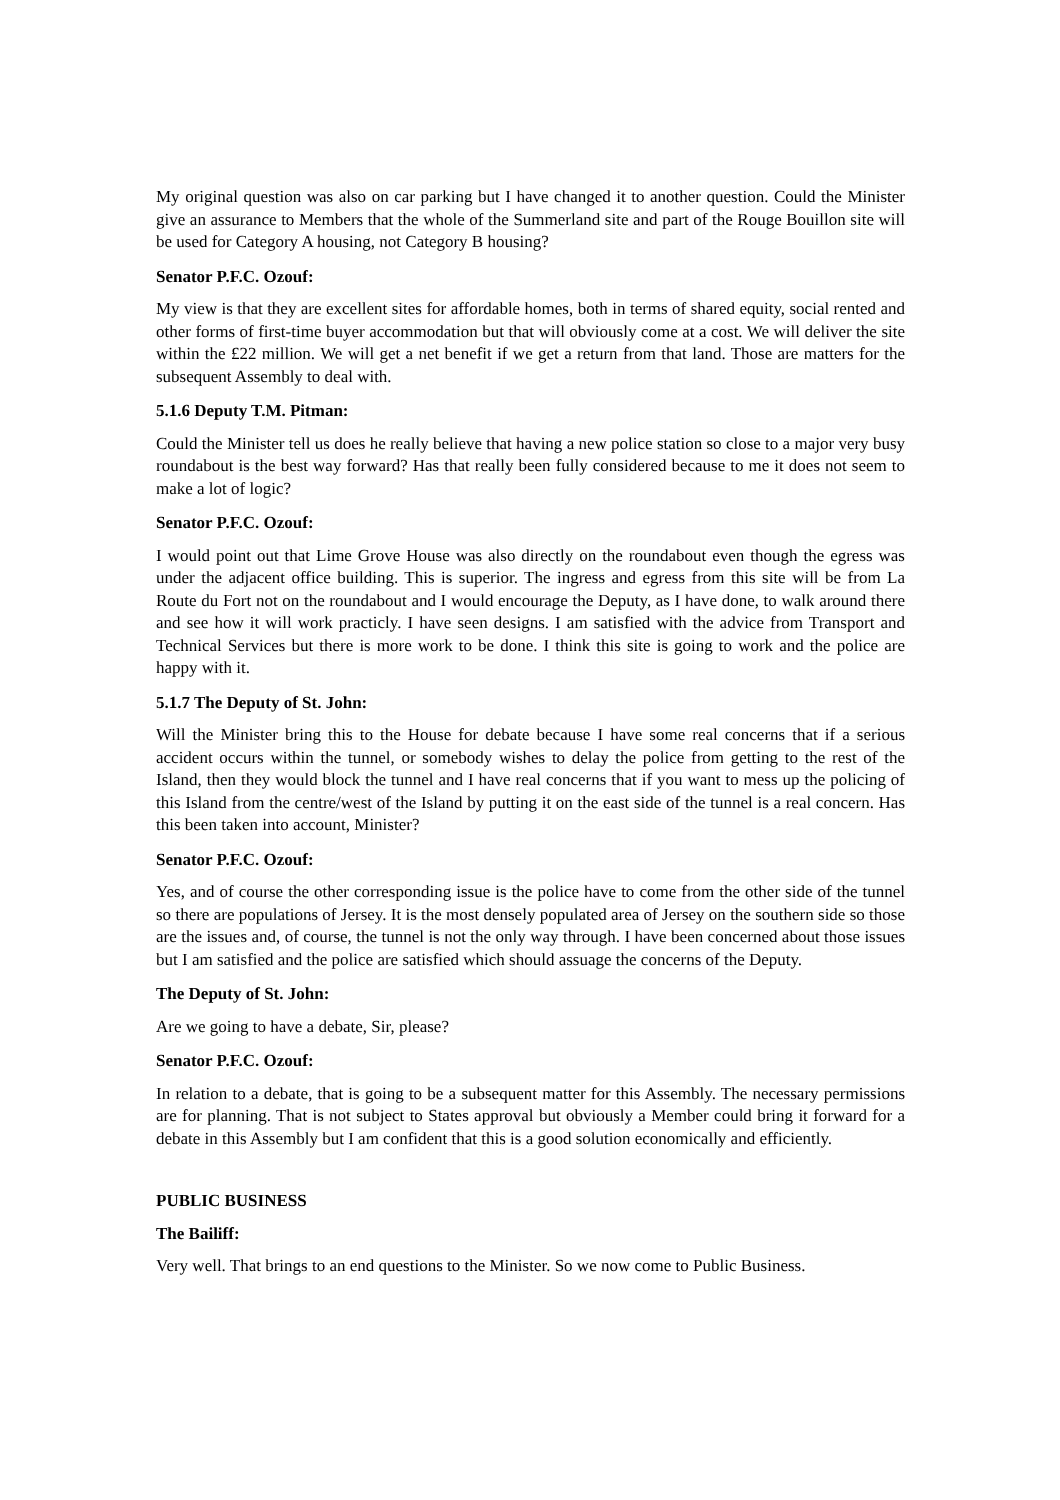My original question was also on car parking but I have changed it to another question. Could the Minister give an assurance to Members that the whole of the Summerland site and part of the Rouge Bouillon site will be used for Category A housing, not Category B housing?
Senator P.F.C. Ozouf:
My view is that they are excellent sites for affordable homes, both in terms of shared equity, social rented and other forms of first-time buyer accommodation but that will obviously come at a cost. We will deliver the site within the £22 million. We will get a net benefit if we get a return from that land. Those are matters for the subsequent Assembly to deal with.
5.1.6 Deputy T.M. Pitman:
Could the Minister tell us does he really believe that having a new police station so close to a major very busy roundabout is the best way forward? Has that really been fully considered because to me it does not seem to make a lot of logic?
Senator P.F.C. Ozouf:
I would point out that Lime Grove House was also directly on the roundabout even though the egress was under the adjacent office building. This is superior. The ingress and egress from this site will be from La Route du Fort not on the roundabout and I would encourage the Deputy, as I have done, to walk around there and see how it will work practicly. I have seen designs. I am satisfied with the advice from Transport and Technical Services but there is more work to be done. I think this site is going to work and the police are happy with it.
5.1.7 The Deputy of St. John:
Will the Minister bring this to the House for debate because I have some real concerns that if a serious accident occurs within the tunnel, or somebody wishes to delay the police from getting to the rest of the Island, then they would block the tunnel and I have real concerns that if you want to mess up the policing of this Island from the centre/west of the Island by putting it on the east side of the tunnel is a real concern. Has this been taken into account, Minister?
Senator P.F.C. Ozouf:
Yes, and of course the other corresponding issue is the police have to come from the other side of the tunnel so there are populations of Jersey. It is the most densely populated area of Jersey on the southern side so those are the issues and, of course, the tunnel is not the only way through. I have been concerned about those issues but I am satisfied and the police are satisfied which should assuage the concerns of the Deputy.
The Deputy of St. John:
Are we going to have a debate, Sir, please?
Senator P.F.C. Ozouf:
In relation to a debate, that is going to be a subsequent matter for this Assembly. The necessary permissions are for planning. That is not subject to States approval but obviously a Member could bring it forward for a debate in this Assembly but I am confident that this is a good solution economically and efficiently.
PUBLIC BUSINESS
The Bailiff:
Very well. That brings to an end questions to the Minister. So we now come to Public Business.